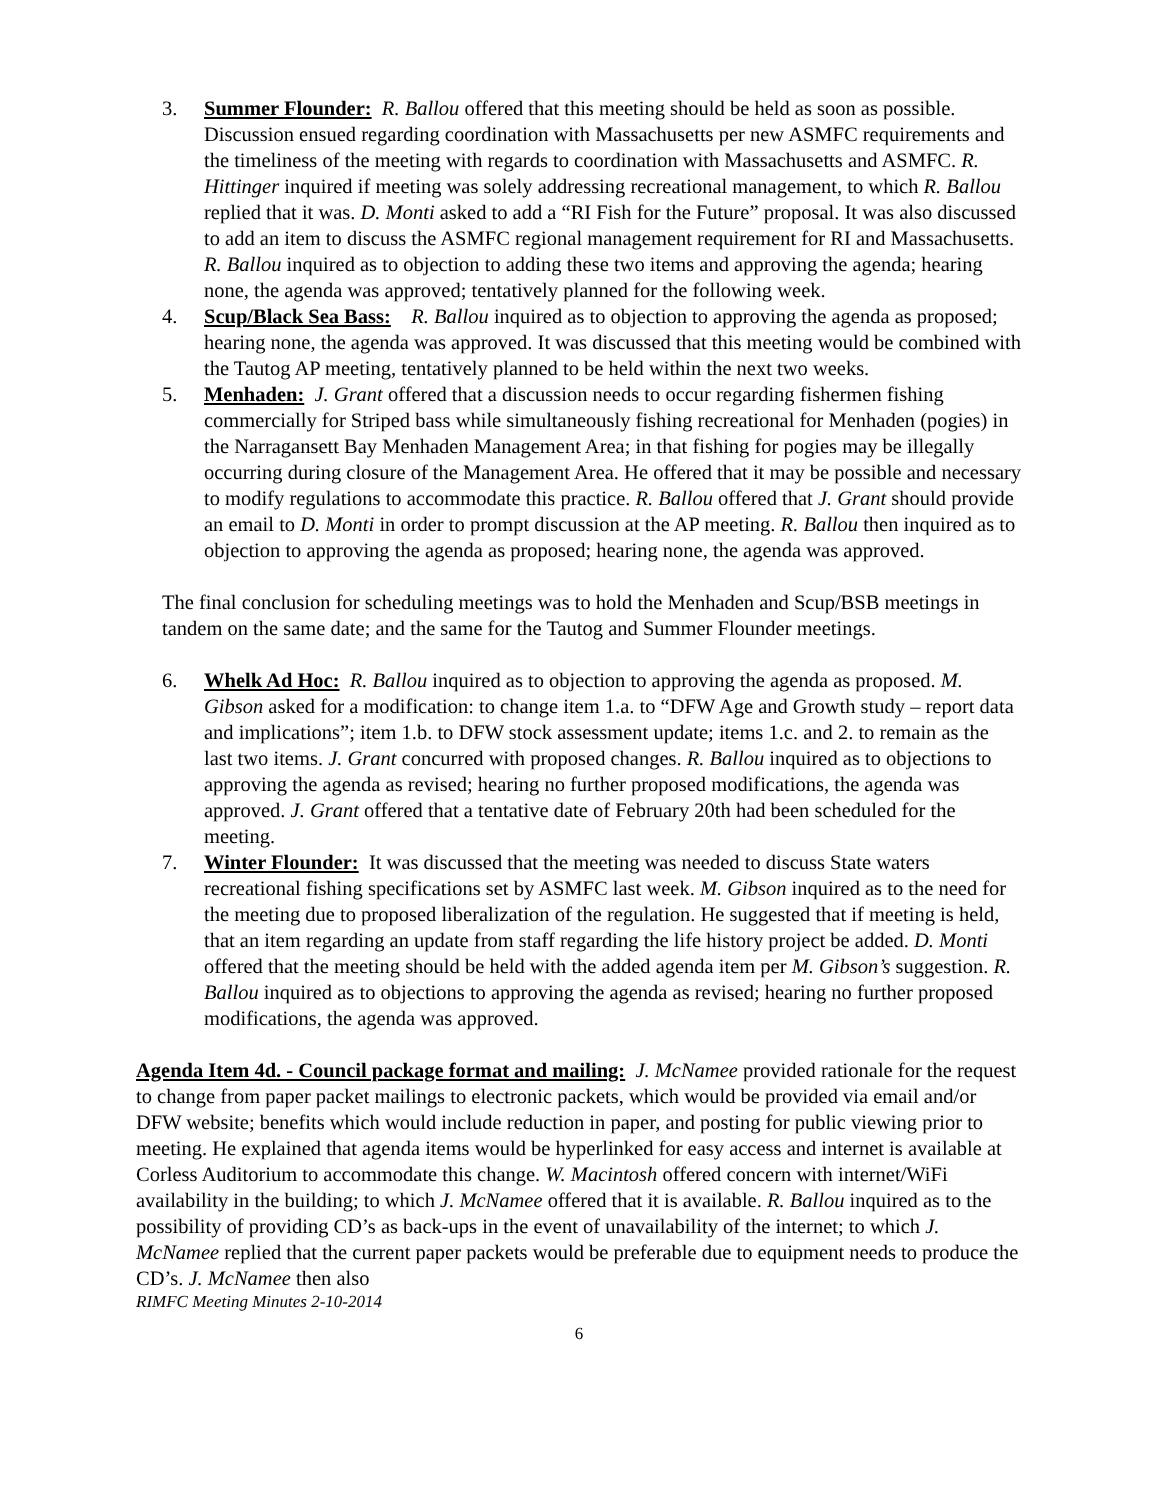3. Summer Flounder: R. Ballou offered that this meeting should be held as soon as possible. Discussion ensued regarding coordination with Massachusetts per new ASMFC requirements and the timeliness of the meeting with regards to coordination with Massachusetts and ASMFC. R. Hittinger inquired if meeting was solely addressing recreational management, to which R. Ballou replied that it was. D. Monti asked to add a “RI Fish for the Future” proposal. It was also discussed to add an item to discuss the ASMFC regional management requirement for RI and Massachusetts. R. Ballou inquired as to objection to adding these two items and approving the agenda; hearing none, the agenda was approved; tentatively planned for the following week.
4. Scup/Black Sea Bass: R. Ballou inquired as to objection to approving the agenda as proposed; hearing none, the agenda was approved. It was discussed that this meeting would be combined with the Tautog AP meeting, tentatively planned to be held within the next two weeks.
5. Menhaden: J. Grant offered that a discussion needs to occur regarding fishermen fishing commercially for Striped bass while simultaneously fishing recreational for Menhaden (pogies) in the Narragansett Bay Menhaden Management Area; in that fishing for pogies may be illegally occurring during closure of the Management Area. He offered that it may be possible and necessary to modify regulations to accommodate this practice. R. Ballou offered that J. Grant should provide an email to D. Monti in order to prompt discussion at the AP meeting. R. Ballou then inquired as to objection to approving the agenda as proposed; hearing none, the agenda was approved.
The final conclusion for scheduling meetings was to hold the Menhaden and Scup/BSB meetings in tandem on the same date; and the same for the Tautog and Summer Flounder meetings.
6. Whelk Ad Hoc: R. Ballou inquired as to objection to approving the agenda as proposed. M. Gibson asked for a modification: to change item 1.a. to “DFW Age and Growth study – report data and implications”; item 1.b. to DFW stock assessment update; items 1.c. and 2. to remain as the last two items. J. Grant concurred with proposed changes. R. Ballou inquired as to objections to approving the agenda as revised; hearing no further proposed modifications, the agenda was approved. J. Grant offered that a tentative date of February 20th had been scheduled for the meeting.
7. Winter Flounder: It was discussed that the meeting was needed to discuss State waters recreational fishing specifications set by ASMFC last week. M. Gibson inquired as to the need for the meeting due to proposed liberalization of the regulation. He suggested that if meeting is held, that an item regarding an update from staff regarding the life history project be added. D. Monti offered that the meeting should be held with the added agenda item per M. Gibson’s suggestion. R. Ballou inquired as to objections to approving the agenda as revised; hearing no further proposed modifications, the agenda was approved.
Agenda Item 4d. - Council package format and mailing: J. McNamee provided rationale for the request to change from paper packet mailings to electronic packets, which would be provided via email and/or DFW website; benefits which would include reduction in paper, and posting for public viewing prior to meeting. He explained that agenda items would be hyperlinked for easy access and internet is available at Corless Auditorium to accommodate this change. W. Macintosh offered concern with internet/WiFi availability in the building; to which J. McNamee offered that it is available. R. Ballou inquired as to the possibility of providing CD’s as back-ups in the event of unavailability of the internet; to which J. McNamee replied that the current paper packets would be preferable due to equipment needs to produce the CD’s. J. McNamee then also
RIMFC Meeting Minutes 2-10-2014
6